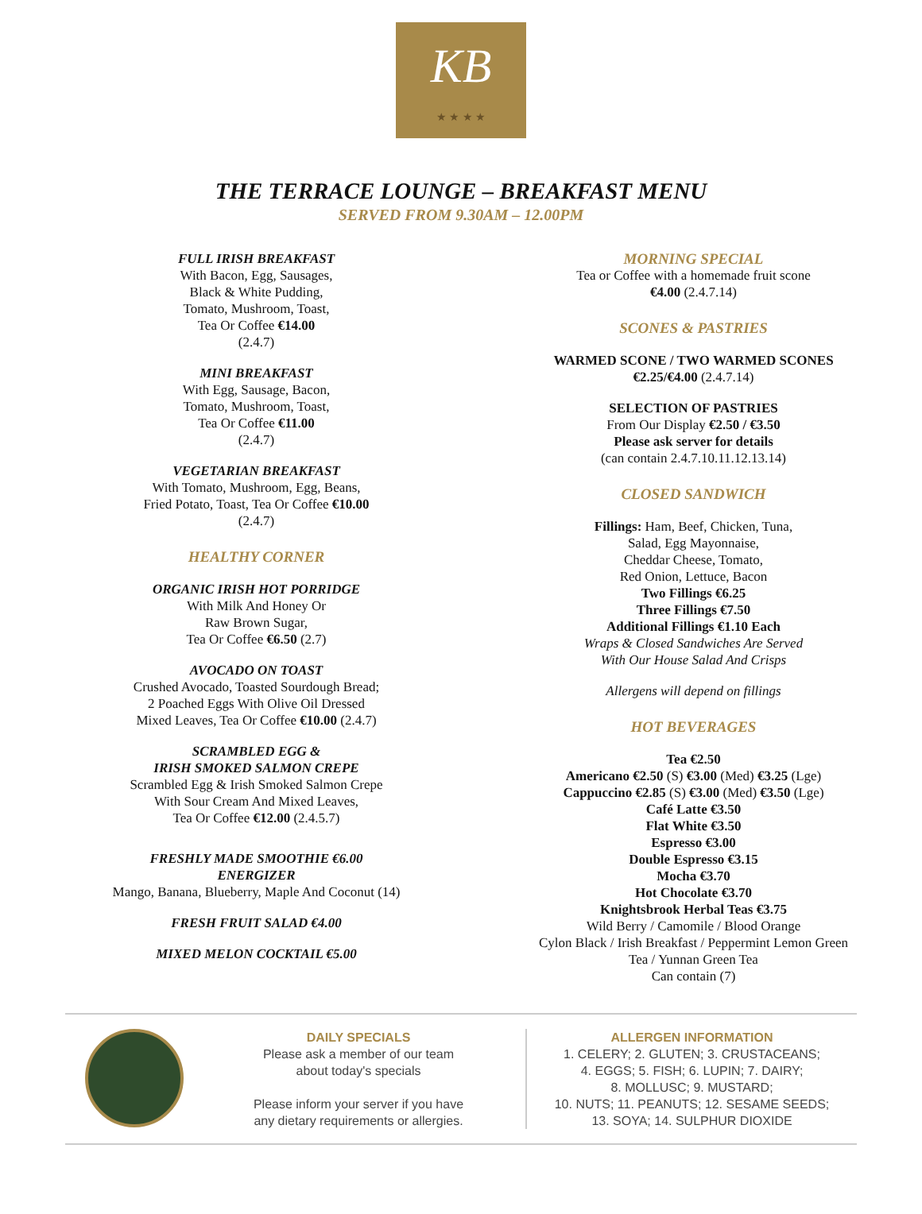KB
★ ★ ★ ★
THE TERRACE LOUNGE – BREAKFAST MENU
SERVED FROM 9.30AM – 12.00PM
FULL IRISH BREAKFAST
With Bacon, Egg, Sausages,
Black & White Pudding,
Tomato, Mushroom, Toast,
Tea Or Coffee €14.00
(2.4.7)
MINI BREAKFAST
With Egg, Sausage, Bacon,
Tomato, Mushroom, Toast,
Tea Or Coffee €11.00
(2.4.7)
VEGETARIAN BREAKFAST
With Tomato, Mushroom, Egg, Beans,
Fried Potato, Toast, Tea Or Coffee €10.00
(2.4.7)
HEALTHY CORNER
ORGANIC IRISH HOT PORRIDGE
With Milk And Honey Or
Raw Brown Sugar,
Tea Or Coffee €6.50 (2.7)
AVOCADO ON TOAST
Crushed Avocado, Toasted Sourdough Bread;
2 Poached Eggs With Olive Oil Dressed
Mixed Leaves, Tea Or Coffee €10.00 (2.4.7)
SCRAMBLED EGG &
IRISH SMOKED SALMON CREPE
Scrambled Egg & Irish Smoked Salmon Crepe
With Sour Cream And Mixed Leaves,
Tea Or Coffee €12.00 (2.4.5.7)
FRESHLY MADE SMOOTHIE €6.00
ENERGIZER
Mango, Banana, Blueberry, Maple And Coconut (14)
FRESH FRUIT SALAD €4.00
MIXED MELON COCKTAIL €5.00
MORNING SPECIAL
Tea or Coffee with a homemade fruit scone
€4.00 (2.4.7.14)
SCONES & PASTRIES
WARMED SCONE / TWO WARMED SCONES
€2.25/€4.00 (2.4.7.14)
SELECTION OF PASTRIES
From Our Display €2.50 / €3.50
Please ask server for details
(can contain 2.4.7.10.11.12.13.14)
CLOSED SANDWICH
Fillings: Ham, Beef, Chicken, Tuna,
Salad, Egg Mayonnaise,
Cheddar Cheese, Tomato,
Red Onion, Lettuce, Bacon
Two Fillings €6.25
Three Fillings €7.50
Additional Fillings €1.10 Each
Wraps & Closed Sandwiches Are Served
With Our House Salad And Crisps
Allergens will depend on fillings
HOT BEVERAGES
Tea €2.50
Americano €2.50 (S) €3.00 (Med) €3.25 (Lge)
Cappuccino €2.85 (S) €3.00 (Med) €3.50 (Lge)
Café Latte €3.50
Flat White €3.50
Espresso €3.00
Double Espresso €3.15
Mocha €3.70
Hot Chocolate €3.70
Knightsbrook Herbal Teas €3.75
Wild Berry / Camomile / Blood Orange
Cylon Black / Irish Breakfast / Peppermint Lemon Green
Tea / Yunnan Green Tea
Can contain (7)
DAILY SPECIALS
Please ask a member of our team
about today's specials
Please inform your server if you have
any dietary requirements or allergies.
ALLERGEN INFORMATION
1. CELERY; 2. GLUTEN; 3. CRUSTACEANS;
4. EGGS; 5. FISH; 6. LUPIN; 7. DAIRY;
8. MOLLUSC; 9. MUSTARD;
10. NUTS; 11. PEANUTS; 12. SESAME SEEDS;
13. SOYA; 14. SULPHUR DIOXIDE